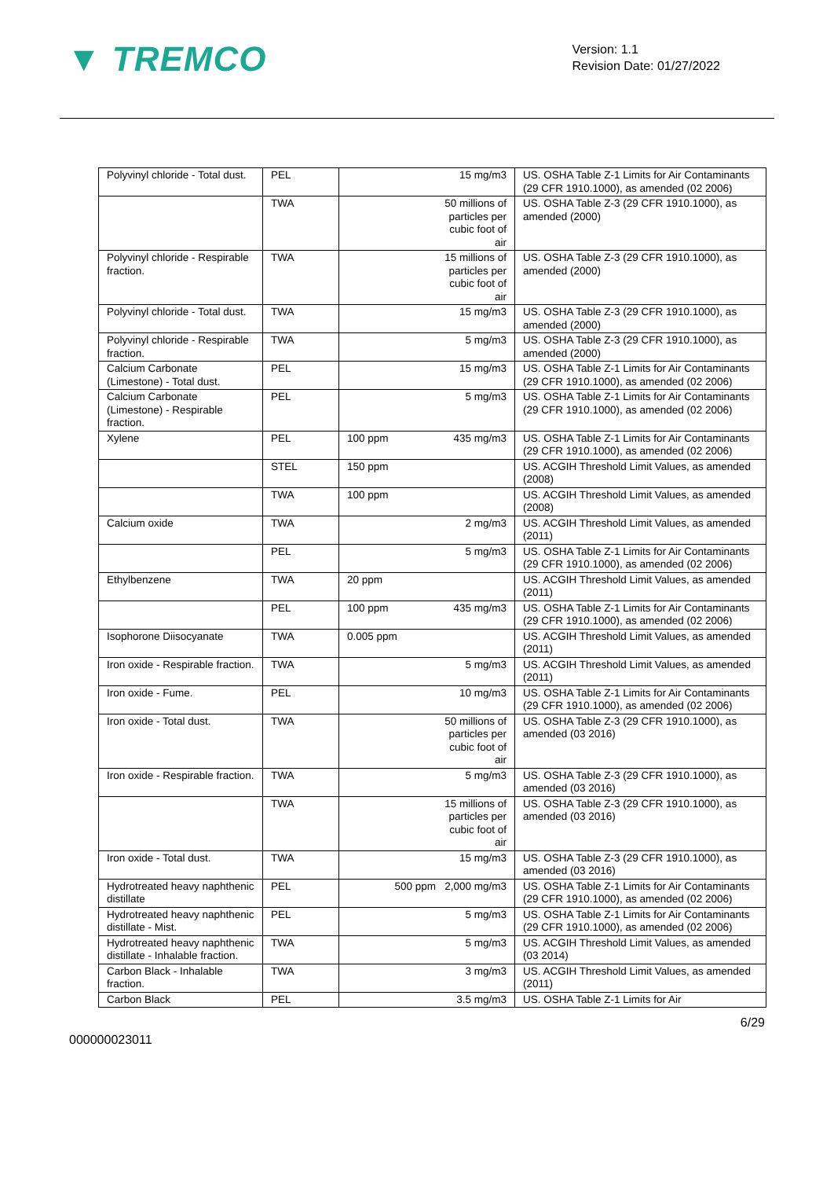▼ TREMCO
Version: 1.1
Revision Date: 01/27/2022
| Polyvinyl chloride - Total dust. | PEL | 15 mg/m3 | US. OSHA Table Z-1 Limits for Air Contaminants (29 CFR 1910.1000), as amended (02 2006) |
| | TWA | 50 millions of particles per cubic foot of air | US. OSHA Table Z-3 (29 CFR 1910.1000), as amended (2000) |
| Polyvinyl chloride - Respirable fraction. | TWA | 15 millions of particles per cubic foot of air | US. OSHA Table Z-3 (29 CFR 1910.1000), as amended (2000) |
| Polyvinyl chloride - Total dust. | TWA | 15 mg/m3 | US. OSHA Table Z-3 (29 CFR 1910.1000), as amended (2000) |
| Polyvinyl chloride - Respirable fraction. | TWA | 5 mg/m3 | US. OSHA Table Z-3 (29 CFR 1910.1000), as amended (2000) |
| Calcium Carbonate (Limestone) - Total dust. | PEL | 15 mg/m3 | US. OSHA Table Z-1 Limits for Air Contaminants (29 CFR 1910.1000), as amended (02 2006) |
| Calcium Carbonate (Limestone) - Respirable fraction. | PEL | 5 mg/m3 | US. OSHA Table Z-1 Limits for Air Contaminants (29 CFR 1910.1000), as amended (02 2006) |
| Xylene | PEL | 100 ppm 435 mg/m3 | US. OSHA Table Z-1 Limits for Air Contaminants (29 CFR 1910.1000), as amended (02 2006) |
| | STEL | 150 ppm | US. ACGIH Threshold Limit Values, as amended (2008) |
| | TWA | 100 ppm | US. ACGIH Threshold Limit Values, as amended (2008) |
| Calcium oxide | TWA | 2 mg/m3 | US. ACGIH Threshold Limit Values, as amended (2011) |
| | PEL | 5 mg/m3 | US. OSHA Table Z-1 Limits for Air Contaminants (29 CFR 1910.1000), as amended (02 2006) |
| Ethylbenzene | TWA | 20 ppm | US. ACGIH Threshold Limit Values, as amended (2011) |
| | PEL | 100 ppm 435 mg/m3 | US. OSHA Table Z-1 Limits for Air Contaminants (29 CFR 1910.1000), as amended (02 2006) |
| Isophorone Diisocyanate | TWA | 0.005 ppm | US. ACGIH Threshold Limit Values, as amended (2011) |
| Iron oxide - Respirable fraction. | TWA | 5 mg/m3 | US. ACGIH Threshold Limit Values, as amended (2011) |
| Iron oxide - Fume. | PEL | 10 mg/m3 | US. OSHA Table Z-1 Limits for Air Contaminants (29 CFR 1910.1000), as amended (02 2006) |
| Iron oxide - Total dust. | TWA | 50 millions of particles per cubic foot of air | US. OSHA Table Z-3 (29 CFR 1910.1000), as amended (03 2016) |
| Iron oxide - Respirable fraction. | TWA | 5 mg/m3 | US. OSHA Table Z-3 (29 CFR 1910.1000), as amended (03 2016) |
| | TWA | 15 millions of particles per cubic foot of air | US. OSHA Table Z-3 (29 CFR 1910.1000), as amended (03 2016) |
| Iron oxide - Total dust. | TWA | 15 mg/m3 | US. OSHA Table Z-3 (29 CFR 1910.1000), as amended (03 2016) |
| Hydrotreated heavy naphthenic distillate | PEL | 500 ppm 2,000 mg/m3 | US. OSHA Table Z-1 Limits for Air Contaminants (29 CFR 1910.1000), as amended (02 2006) |
| Hydrotreated heavy naphthenic distillate - Mist. | PEL | 5 mg/m3 | US. OSHA Table Z-1 Limits for Air Contaminants (29 CFR 1910.1000), as amended (02 2006) |
| Hydrotreated heavy naphthenic distillate - Inhalable fraction. | TWA | 5 mg/m3 | US. ACGIH Threshold Limit Values, as amended (03 2014) |
| Carbon Black - Inhalable fraction. | TWA | 3 mg/m3 | US. ACGIH Threshold Limit Values, as amended (2011) |
| Carbon Black | PEL | 3.5 mg/m3 | US. OSHA Table Z-1 Limits for Air |
6/29
000000023011